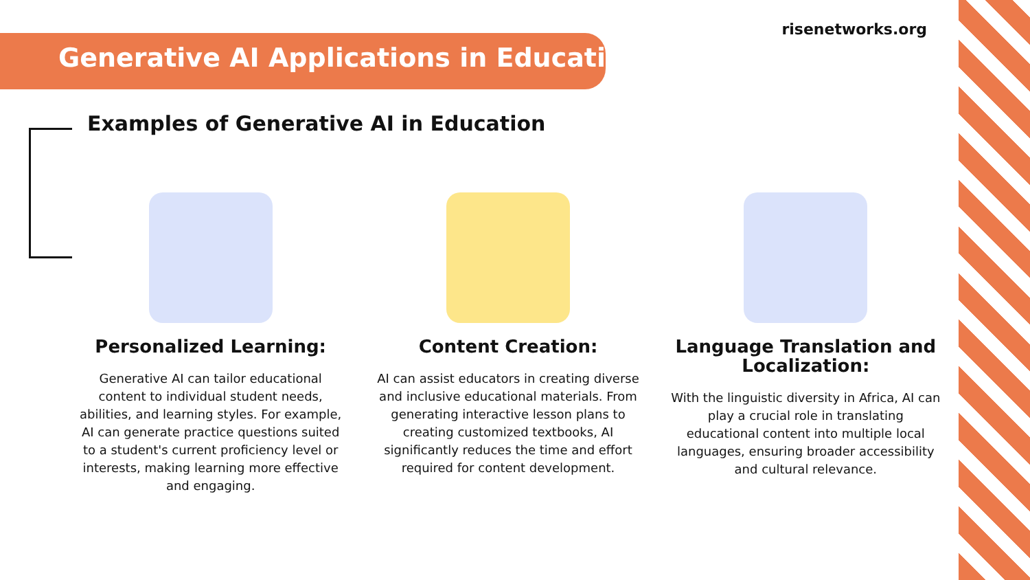Generative AI Applications in Education
risenetworks.org
Examples of Generative AI in Education
Personalized Learning:
Generative AI can tailor educational content to individual student needs, abilities, and learning styles. For example, AI can generate practice questions suited to a student's current proficiency level or interests, making learning more effective and engaging.
Content Creation:
AI can assist educators in creating diverse and inclusive educational materials. From generating interactive lesson plans to creating customized textbooks, AI significantly reduces the time and effort required for content development.
Language Translation and Localization:
With the linguistic diversity in Africa, AI can play a crucial role in translating educational content into multiple local languages, ensuring broader accessibility and cultural relevance.